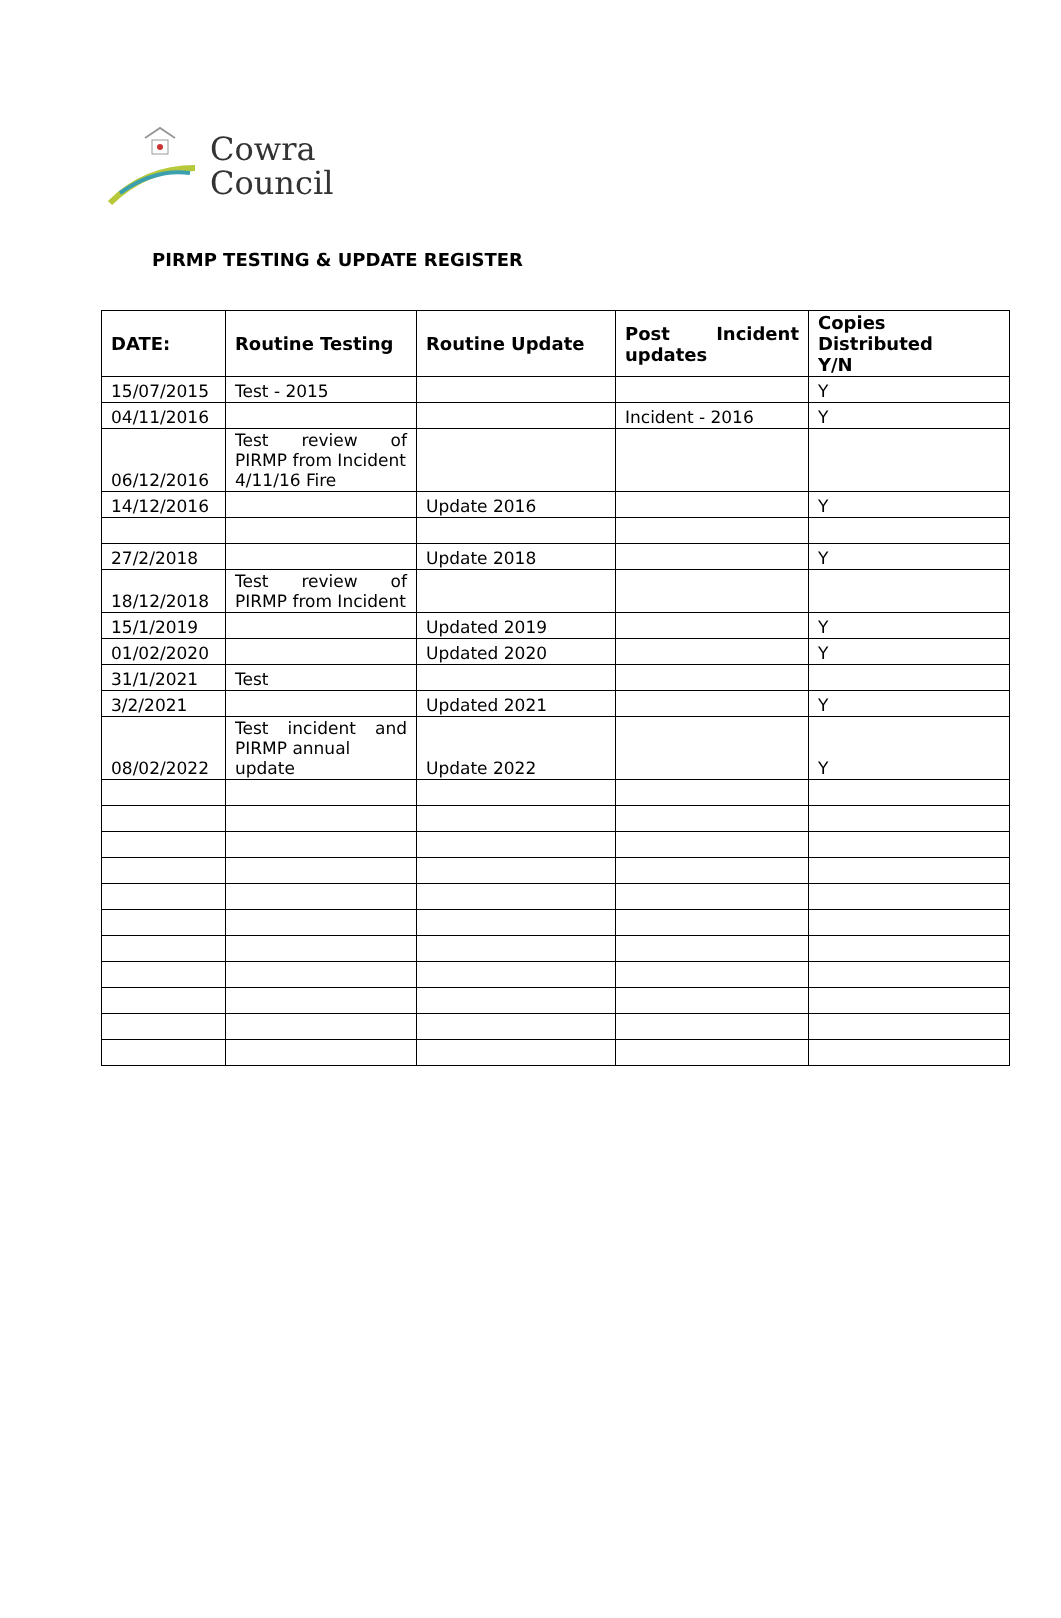Cowra
Council
PIRMP TESTING & UPDATE REGISTER
| DATE: | Routine Testing | Routine Update | Post Incident updates | Copies Distributed Y/N |
| --- | --- | --- | --- | --- |
| 15/07/2015 | Test - 2015 | | | Y |
| 04/11/2016 | | | Incident - 2016 | Y |
| 06/12/2016 | Test review of PIRMP from Incident 4/11/16 Fire | | | |
| 14/12/2016 | | Update 2016 | | Y |
| 27/2/2018 | | Update 2018 | | Y |
| 18/12/2018 | Test review of PIRMP from Incident | | | |
| 15/1/2019 | | Updated 2019 | | Y |
| 01/02/2020 | | Updated 2020 | | Y |
| 31/1/2021 | Test | | | |
| 3/2/2021 | | Updated 2021 | | Y |
| 08/02/2022 | Test incident and PIRMP annual update | Update 2022 | | Y |